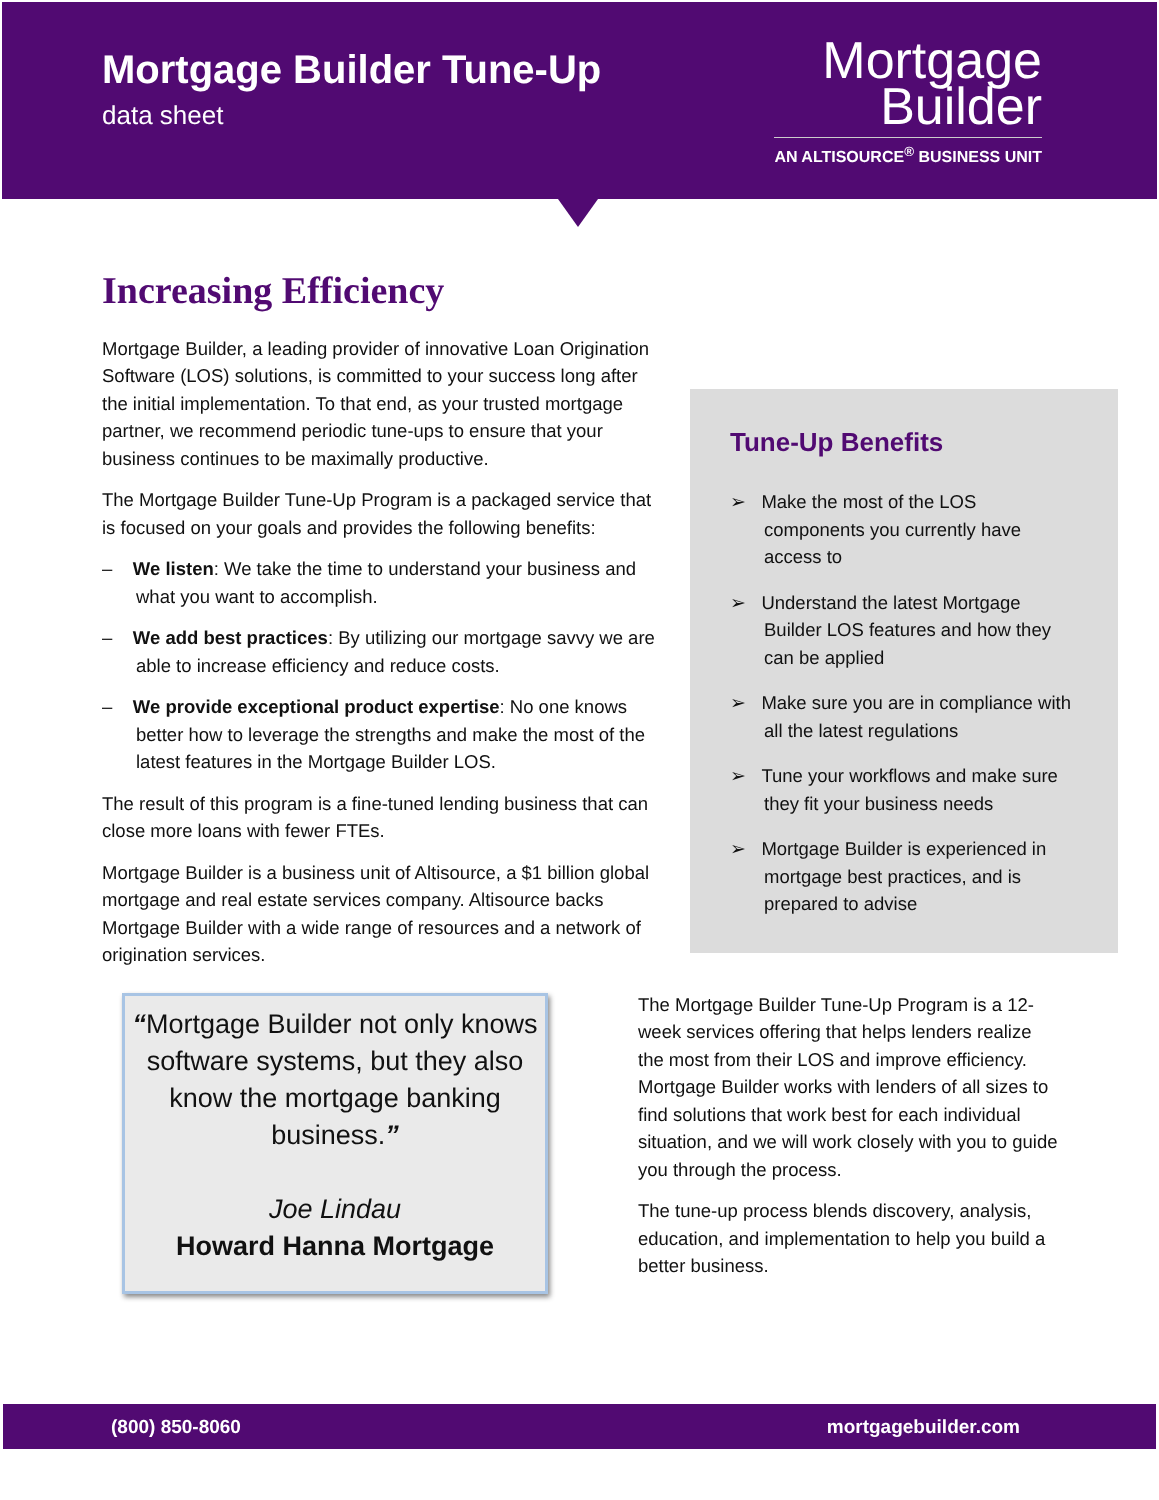Mortgage Builder Tune-Up
data sheet
Mortgage
Builder
AN ALTISOURCE<sup>®</sup> BUSINESS UNIT
Increasing Efficiency
Mortgage Builder, a leading provider of innovative Loan Origination Software (LOS) solutions, is committed to your success long after the initial implementation. To that end, as your trusted mortgage partner, we recommend periodic tune-ups to ensure that your business continues to be maximally productive.
The Mortgage Builder Tune-Up Program is a packaged service that is focused on your goals and provides the following benefits:
– We listen: We take the time to understand your business and what you want to accomplish.
– We add best practices: By utilizing our mortgage savvy we are able to increase efficiency and reduce costs.
– We provide exceptional product expertise: No one knows better how to leverage the strengths and make the most of the latest features in the Mortgage Builder LOS.
The result of this program is a fine-tuned lending business that can close more loans with fewer FTEs.
Mortgage Builder is a business unit of Altisource, a $1 billion global mortgage and real estate services company. Altisource backs Mortgage Builder with a wide range of resources and a network of origination services.
Tune-Up Benefits
➢ Make the most of the LOS components you currently have access to
➢ Understand the latest Mortgage Builder LOS features and how they can be applied
➢ Make sure you are in compliance with all the latest regulations
➢ Tune your workflows and make sure they fit your business needs
➢ Mortgage Builder is experienced in mortgage best practices, and is prepared to advise
“Mortgage Builder not only knows software systems, but they also know the mortgage banking business.”
Joe Lindau
Howard Hanna Mortgage
The Mortgage Builder Tune-Up Program is a 12-week services offering that helps lenders realize the most from their LOS and improve efficiency. Mortgage Builder works with lenders of all sizes to find solutions that work best for each individual situation, and we will work closely with you to guide you through the process.
The tune-up process blends discovery, analysis, education, and implementation to help you build a better business.
(800) 850-8060 mortgagebuilder.com